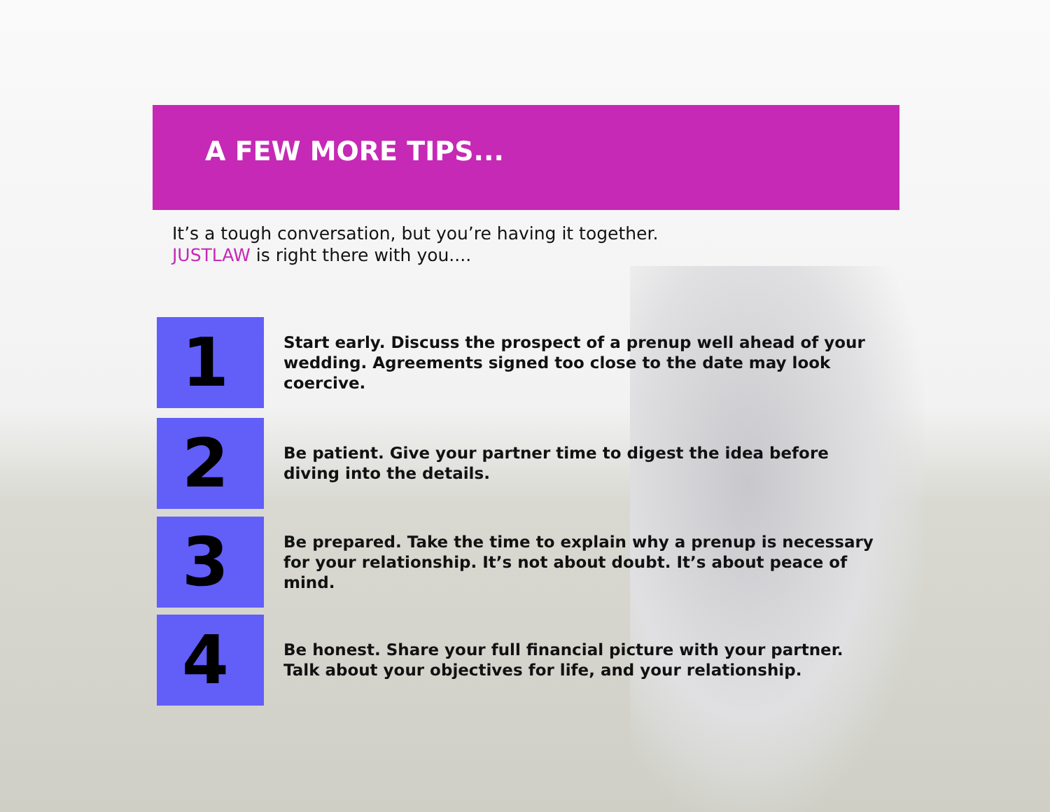A FEW MORE TIPS...
It’s a tough conversation, but you’re having it together.
JUSTLAW is right there with you....
1
Start early. Discuss the prospect of a prenup well ahead of your wedding. Agreements signed too close to the date may look coercive.
2
Be patient. Give your partner time to digest the idea before diving into the details.
3
Be prepared. Take the time to explain why a prenup is necessary for your relationship. It’s not about doubt. It’s about peace of mind.
4
Be honest. Share your full financial picture with your partner. Talk about your objectives for life, and your relationship.